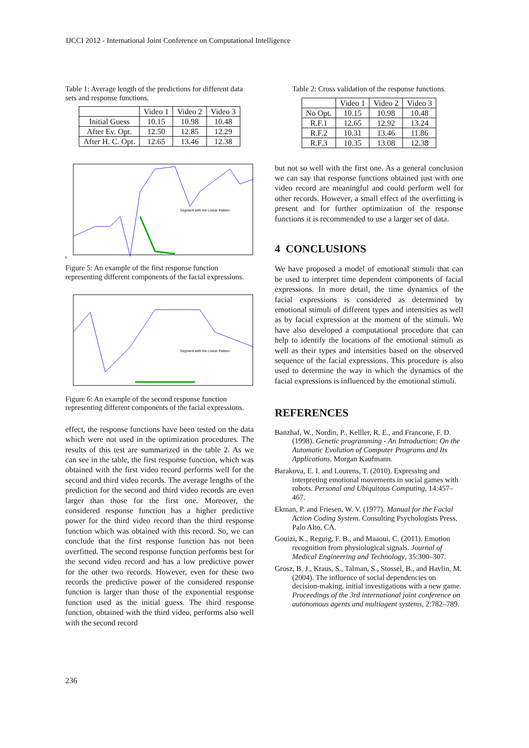IJCCI 2012 - International Joint Conference on Computational Intelligence
Table 1: Average length of the predictions for different data sets and response functions.
| | Video 1 | Video 2 | Video 3 |
| --- | --- | --- | --- |
| Initial Guess | 10.15 | 10.98 | 10.48 |
| After Ev. Opt. | 12.50 | 12.85 | 12.29 |
| After H. C. Opt. | 12.65 | 13.46 | 12.38 |
Segment with the Linear Pattern
0
Figure 5: An example of the first response function representing different components of the facial expressions.
Segment with the Linear Pattern
Figure 6: An example of the second response function representing different components of the facial expressions.
effect, the response functions have been tested on the data which were not used in the optimization procedures. The results of this test are summarized in the table 2. As we can see in the table, the first response function, which was obtained with the first video record performs well for the second and third video records. The average lengths of the prediction for the second and third video records are even larger than those for the first one. Moreover, the considered response function has a higher predictive power for the third video record than the third response function which was obtained with this record. So, we can conclude that the first response function has not been overfitted. The second response function performs best for the second video record and has a low predictive power for the other two records. However, even for these two records the predictive power of the considered response function is larger than those of the exponential response function used as the initial guess. The third response function, obtained with the third video, performs also well with the second record
Table 2: Cross validation of the response functions.
| | Video 1 | Video 2 | Video 3 |
| --- | --- | --- | --- |
| No Opt. | 10.15 | 10.98 | 10.48 |
| R.F.1 | 12.65 | 12.92 | 13.24 |
| R.F.2 | 10.31 | 13.46 | 11.86 |
| R.F.3 | 10.35 | 13.08 | 12.38 |
but not so well with the first one. As a general conclusion we can say that response functions obtained just with one video record are meaningful and could perform well for other records. However, a small effect of the overfitting is present and for further optimization of the response functions it is recommended to use a larger set of data.
4 CONCLUSIONS
We have proposed a model of emotional stimuli that can be used to interpret time dependent components of facial expressions. In more detail, the time dynamics of the facial expressions is considered as determined by emotional stimuli of different types and intensities as well as by facial expression at the moment of the stimuli. We have also developed a computational procedure that can help to identify the locations of the emotional stimuli as well as their types and intensities based on the observed sequence of the facial expressions. This procedure is also used to determine the way in which the dynamics of the facial expressions is influenced by the emotional stimuli.
REFERENCES
Banzhaf, W., Nordin, P., Kelller, R. E., and Francone, F. D. (1998). Genetic programming - An Introduction: On the Automatic Evolution of Computer Programs and Its Applications. Morgan Kaufmann.
Barakova, E. I. and Lourens, T. (2010). Expressing and interpreting emotional movements in social games with robots. Personal and Ubiquitous Computing, 14:457–467.
Ekman, P. and Friesen, W. V. (1977). Manual for the Facial Action Coding System. Consulting Psychologists Press, Palo Alto, CA.
Gouizi, K., Reguig, F. B., and Maaoui, C. (2011). Emotion recognition from physiological signals. Journal of Medical Engineering and Technology, 35:300–307.
Grosz, B. J., Kraus, S., Talman, S., Stossel, B., and Havlin, M. (2004). The influence of social dependencies on decision-making. initial investigations with a new game. Proceedings of the 3rd international joint conference on autonomous agents and multiagent systems, 2:782–789.
236